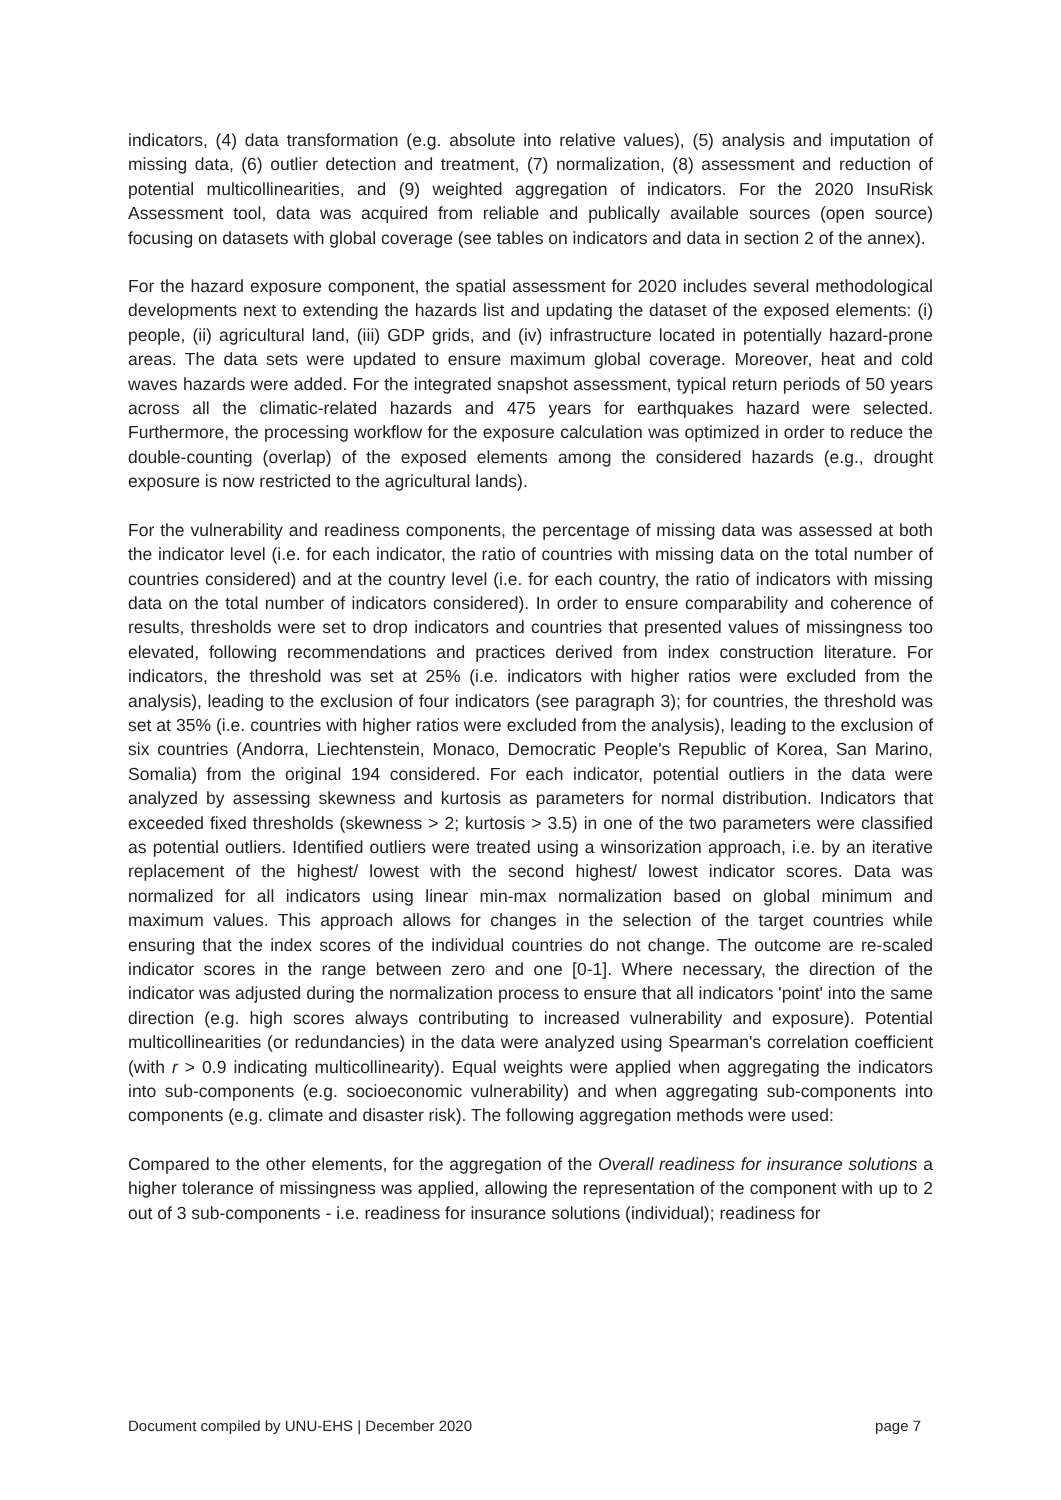indicators, (4) data transformation (e.g. absolute into relative values), (5) analysis and imputation of missing data, (6) outlier detection and treatment, (7) normalization, (8) assessment and reduction of potential multicollinearities, and (9) weighted aggregation of indicators. For the 2020 InsuRisk Assessment tool, data was acquired from reliable and publically available sources (open source) focusing on datasets with global coverage (see tables on indicators and data in section 2 of the annex).
For the hazard exposure component, the spatial assessment for 2020 includes several methodological developments next to extending the hazards list and updating the dataset of the exposed elements: (i) people, (ii) agricultural land, (iii) GDP grids, and (iv) infrastructure located in potentially hazard-prone areas. The data sets were updated to ensure maximum global coverage. Moreover, heat and cold waves hazards were added. For the integrated snapshot assessment, typical return periods of 50 years across all the climatic-related hazards and 475 years for earthquakes hazard were selected. Furthermore, the processing workflow for the exposure calculation was optimized in order to reduce the double-counting (overlap) of the exposed elements among the considered hazards (e.g., drought exposure is now restricted to the agricultural lands).
For the vulnerability and readiness components, the percentage of missing data was assessed at both the indicator level (i.e. for each indicator, the ratio of countries with missing data on the total number of countries considered) and at the country level (i.e. for each country, the ratio of indicators with missing data on the total number of indicators considered). In order to ensure comparability and coherence of results, thresholds were set to drop indicators and countries that presented values of missingness too elevated, following recommendations and practices derived from index construction literature. For indicators, the threshold was set at 25% (i.e. indicators with higher ratios were excluded from the analysis), leading to the exclusion of four indicators (see paragraph 3); for countries, the threshold was set at 35% (i.e. countries with higher ratios were excluded from the analysis), leading to the exclusion of six countries (Andorra, Liechtenstein, Monaco, Democratic People's Republic of Korea, San Marino, Somalia) from the original 194 considered. For each indicator, potential outliers in the data were analyzed by assessing skewness and kurtosis as parameters for normal distribution. Indicators that exceeded fixed thresholds (skewness > 2; kurtosis > 3.5) in one of the two parameters were classified as potential outliers. Identified outliers were treated using a winsorization approach, i.e. by an iterative replacement of the highest/ lowest with the second highest/ lowest indicator scores. Data was normalized for all indicators using linear min-max normalization based on global minimum and maximum values. This approach allows for changes in the selection of the target countries while ensuring that the index scores of the individual countries do not change. The outcome are re-scaled indicator scores in the range between zero and one [0-1]. Where necessary, the direction of the indicator was adjusted during the normalization process to ensure that all indicators 'point' into the same direction (e.g. high scores always contributing to increased vulnerability and exposure). Potential multicollinearities (or redundancies) in the data were analyzed using Spearman's correlation coefficient (with r > 0.9 indicating multicollinearity). Equal weights were applied when aggregating the indicators into sub-components (e.g. socioeconomic vulnerability) and when aggregating sub-components into components (e.g. climate and disaster risk). The following aggregation methods were used:
Compared to the other elements, for the aggregation of the Overall readiness for insurance solutions a higher tolerance of missingness was applied, allowing the representation of the component with up to 2 out of 3 sub-components - i.e. readiness for insurance solutions (individual); readiness for
Document compiled by UNU-EHS | December 2020 page 7